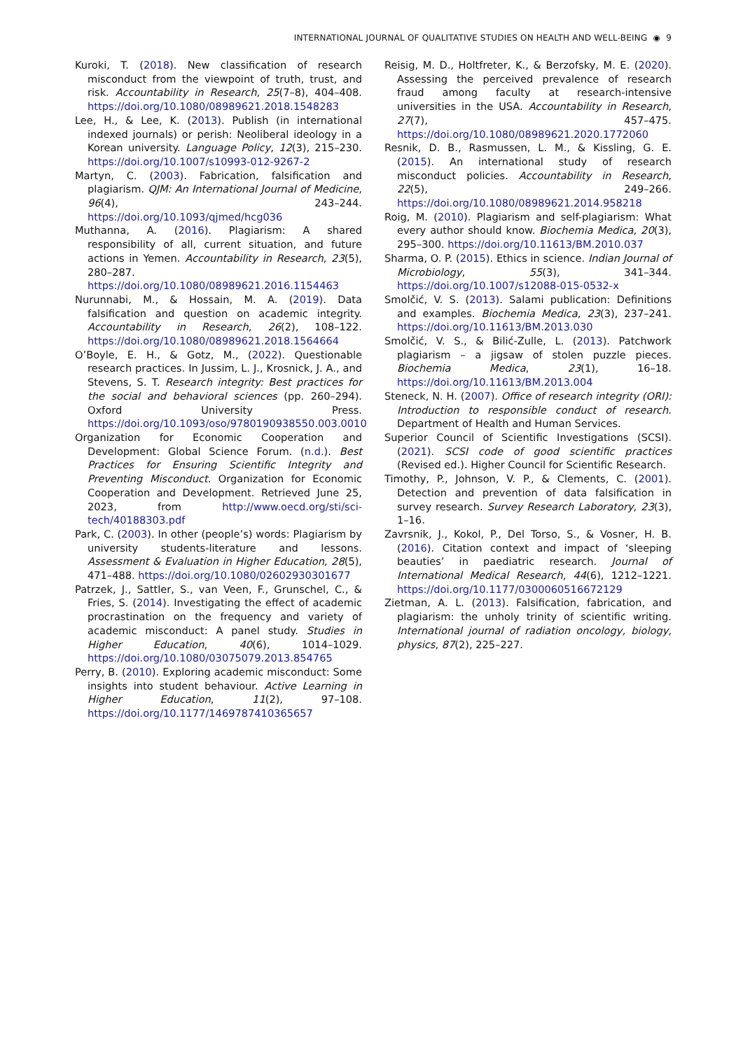INTERNATIONAL JOURNAL OF QUALITATIVE STUDIES ON HEALTH AND WELL-BEING ◉ 9
Kuroki, T. (2018). New classification of research misconduct from the viewpoint of truth, trust, and risk. Accountability in Research, 25(7–8), 404–408. https://doi.org/10.1080/08989621.2018.1548283
Lee, H., & Lee, K. (2013). Publish (in international indexed journals) or perish: Neoliberal ideology in a Korean university. Language Policy, 12(3), 215–230. https://doi.org/10.1007/s10993-012-9267-2
Martyn, C. (2003). Fabrication, falsification and plagiarism. QJM: An International Journal of Medicine, 96(4), 243–244. https://doi.org/10.1093/qjmed/hcg036
Muthanna, A. (2016). Plagiarism: A shared responsibility of all, current situation, and future actions in Yemen. Accountability in Research, 23(5), 280–287. https://doi.org/10.1080/08989621.2016.1154463
Nurunnabi, M., & Hossain, M. A. (2019). Data falsification and question on academic integrity. Accountability in Research, 26(2), 108–122. https://doi.org/10.1080/08989621.2018.1564664
O’Boyle, E. H., & Gotz, M., (2022). Questionable research practices. In Jussim, L. J., Krosnick, J. A., and Stevens, S. T. Research integrity: Best practices for the social and behavioral sciences (pp. 260–294). Oxford University Press. https://doi.org/10.1093/oso/9780190938550.003.0010
Organization for Economic Cooperation and Development: Global Science Forum. (n.d.). Best Practices for Ensuring Scientific Integrity and Preventing Misconduct. Organization for Economic Cooperation and Development. Retrieved June 25, 2023, from http://www.oecd.org/sti/sci-tech/40188303.pdf
Park, C. (2003). In other (people’s) words: Plagiarism by university students-literature and lessons. Assessment & Evaluation in Higher Education, 28(5), 471–488. https://doi.org/10.1080/02602930301677
Patrzek, J., Sattler, S., van Veen, F., Grunschel, C., & Fries, S. (2014). Investigating the effect of academic procrastination on the frequency and variety of academic misconduct: A panel study. Studies in Higher Education, 40(6), 1014–1029. https://doi.org/10.1080/03075079.2013.854765
Perry, B. (2010). Exploring academic misconduct: Some insights into student behaviour. Active Learning in Higher Education, 11(2), 97–108. https://doi.org/10.1177/1469787410365657
Reisig, M. D., Holtfreter, K., & Berzofsky, M. E. (2020). Assessing the perceived prevalence of research fraud among faculty at research-intensive universities in the USA. Accountability in Research, 27(7), 457–475. https://doi.org/10.1080/08989621.2020.1772060
Resnik, D. B., Rasmussen, L. M., & Kissling, G. E. (2015). An international study of research misconduct policies. Accountability in Research, 22(5), 249–266. https://doi.org/10.1080/08989621.2014.958218
Roig, M. (2010). Plagiarism and self-plagiarism: What every author should know. Biochemia Medica, 20(3), 295–300. https://doi.org/10.11613/BM.2010.037
Sharma, O. P. (2015). Ethics in science. Indian Journal of Microbiology, 55(3), 341–344. https://doi.org/10.1007/s12088-015-0532-x
Smolčić, V. S. (2013). Salami publication: Definitions and examples. Biochemia Medica, 23(3), 237–241. https://doi.org/10.11613/BM.2013.030
Smolčić, V. S., & Bilić-Zulle, L. (2013). Patchwork plagiarism – a jigsaw of stolen puzzle pieces. Biochemia Medica, 23(1), 16–18. https://doi.org/10.11613/BM.2013.004
Steneck, N. H. (2007). Office of research integrity (ORI): Introduction to responsible conduct of research. Department of Health and Human Services.
Superior Council of Scientific Investigations (SCSI). (2021). SCSI code of good scientific practices (Revised ed.). Higher Council for Scientific Research.
Timothy, P., Johnson, V. P., & Clements, C. (2001). Detection and prevention of data falsification in survey research. Survey Research Laboratory, 23(3), 1–16.
Zavrsnik, J., Kokol, P., Del Torso, S., & Vosner, H. B. (2016). Citation context and impact of ‘sleeping beauties’ in paediatric research. Journal of International Medical Research, 44(6), 1212–1221. https://doi.org/10.1177/0300060516672129
Zietman, A. L. (2013). Falsification, fabrication, and plagiarism: the unholy trinity of scientific writing. International journal of radiation oncology, biology, physics, 87(2), 225–227.